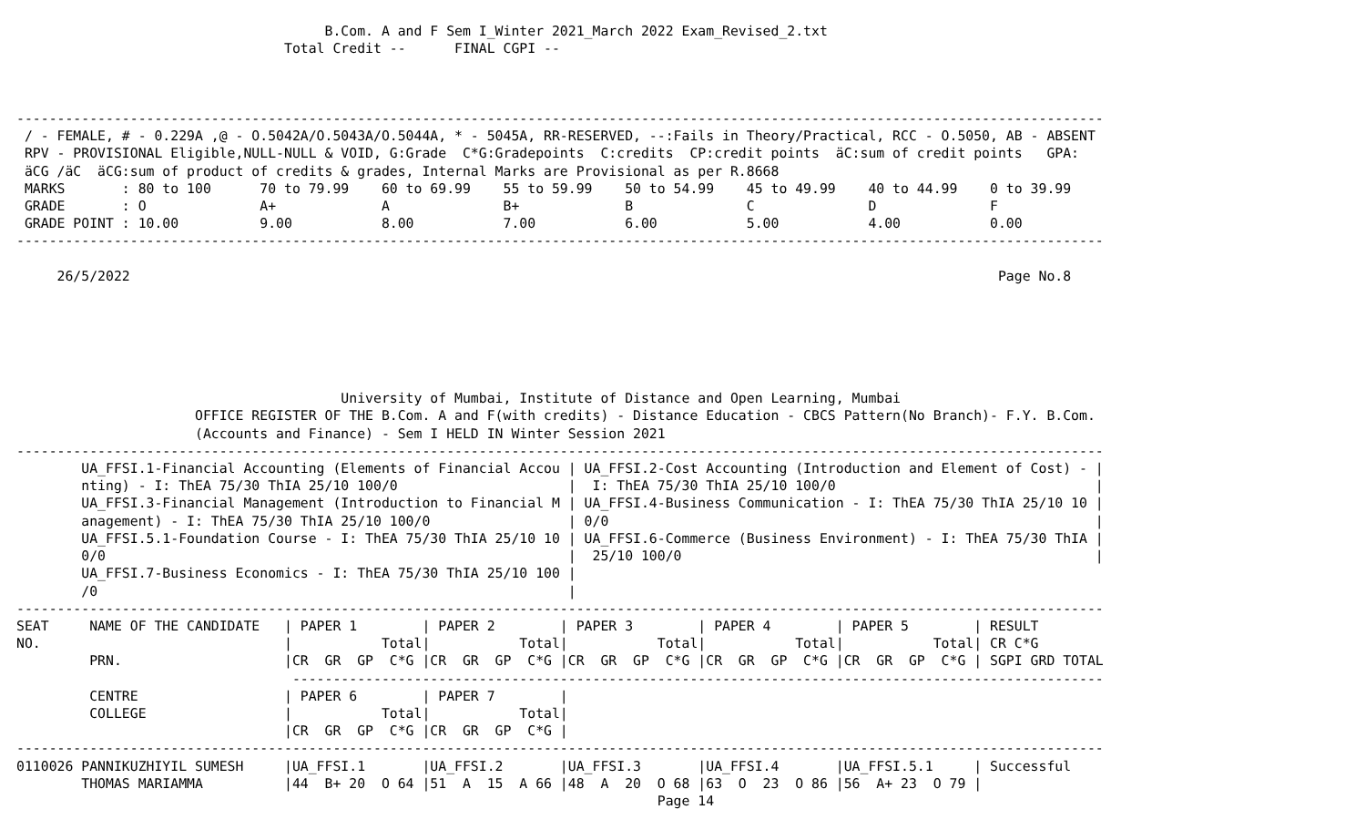B.Com. A and F Sem I_Winter 2021_March 2022 Exam_Revised_2.txt
                                 Total Credit --      FINAL CGPI --



--------------------------------------------------------------------------------------------------------------------------------------
 / - FEMALE, # - 0.229A ,@ - O.5042A/O.5043A/O.5044A, * - 5045A, RR-RESERVED, --:Fails in Theory/Practical, RCC - O.5050, AB - ABSENT
 RPV - PROVISIONAL Eligible,NULL-NULL & VOID, G:Grade  C*G:Gradepoints  C:credits  CP:credit points  äC:sum of credit points   GPA:
 äCG /äC  äCG:sum of product of credits & grades, Internal Marks are Provisional as per R.8668
 MARKS       : 80 to 100      70 to 79.99    60 to 69.99    55 to 59.99    50 to 54.99    45 to 49.99    40 to 44.99    0 to 39.99
 GRADE       : O              A+             A              B+             B              C              D              F
 GRADE POINT : 10.00          9.00           8.00           7.00           6.00           5.00           4.00           0.00
--------------------------------------------------------------------------------------------------------------------------------------

     26/5/2022                                                                                                           Page No.8






                                        University of Mumbai, Institute of Distance and Open Learning, Mumbai
                      OFFICE REGISTER OF THE B.Com. A and F(with credits) - Distance Education - CBCS Pattern(No Branch)- F.Y. B.Com.
                      (Accounts and Finance) - Sem I HELD IN Winter Session 2021
--------------------------------------------------------------------------------------------------------------------------------------
        UA_FFSI.1-Financial Accounting (Elements of Financial Accou | UA_FFSI.2-Cost Accounting (Introduction and Element of Cost) - |
        nting) - I: ThEA 75/30 ThIA 25/10 100/0                     |  I: ThEA 75/30 ThIA 25/10 100/0                                |
        UA_FFSI.3-Financial Management (Introduction to Financial M | UA_FFSI.4-Business Communication - I: ThEA 75/30 ThIA 25/10 10 |
        anagement) - I: ThEA 75/30 ThIA 25/10 100/0                 | 0/0                                                            |
        UA_FFSI.5.1-Foundation Course - I: ThEA 75/30 ThIA 25/10 10 | UA_FFSI.6-Commerce (Business Environment) - I: ThEA 75/30 ThIA |
        0/0                                                         |  25/10 100/0                                                   |
        UA_FFSI.7-Business Economics - I: ThEA 75/30 ThIA 25/10 100 |
        /0                                                          |
--------------------------------------------------------------------------------------------------------------------------------------
SEAT     NAME OF THE CANDIDATE   | PAPER 1        | PAPER 2        | PAPER 3        | PAPER 4        | PAPER 5        | RESULT
NO.                              |           Total|           Total|           Total|           Total|           Total| CR C*G
         PRN.                    |CR  GR  GP  C*G |CR  GR  GP  C*G |CR  GR  GP  C*G |CR  GR  GP  C*G |CR  GR  GP  C*G | SGPI GRD TOTAL
                                  ----------------------------------------------------------------------------------------------------
         CENTRE                  | PAPER 6        | PAPER 7        |
         COLLEGE                 |           Total|           Total|
                                 |CR  GR  GP  C*G |CR  GR  GP  C*G |
--------------------------------------------------------------------------------------------------------------------------------------
0110026 PANNIKUZHIYIL SUMESH     |UA_FFSI.1       |UA_FFSI.2       |UA_FFSI.3       |UA_FFSI.4       |UA_FFSI.5.1     | Successful
        THOMAS MARIAMMA          |44  B+ 20  O 64 |51  A  15  A 66 |48  A  20  O 68 |63  O  23  O 86 |56  A+ 23  O 79 |
                                                                               Page 14